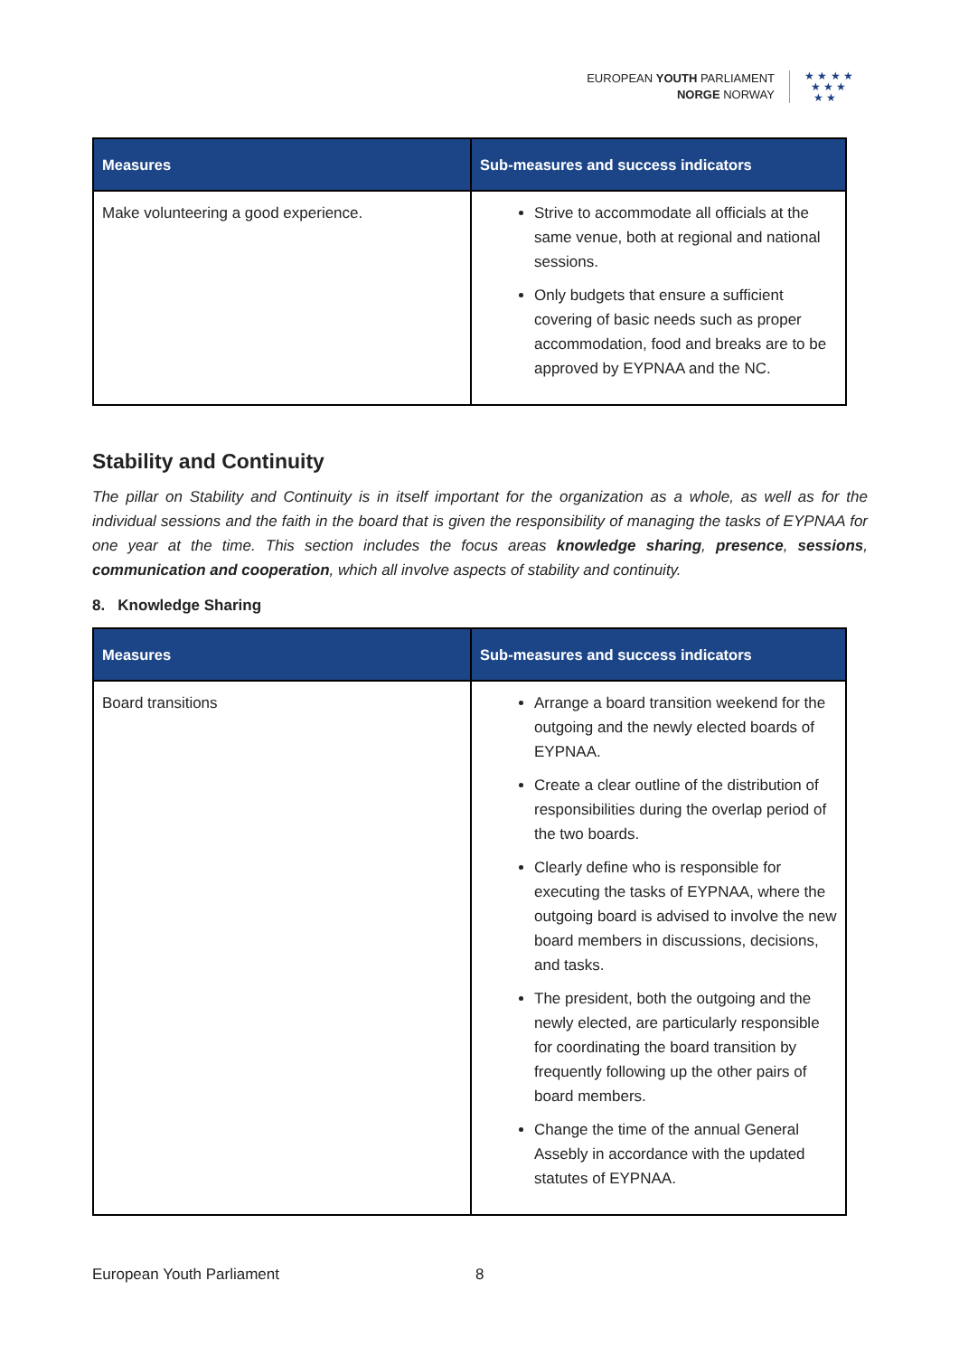EUROPEAN YOUTH PARLIAMENT
NORGE NORWAY
★ ★ ★ ★
★ ★ ★
★ ★
| Measures | Sub-measures and success indicators |
| --- | --- |
| Make volunteering a good experience. | Strive to accommodate all officials at the same venue, both at regional and national sessions. Only budgets that ensure a sufficient covering of basic needs such as proper accommodation, food and breaks are to be approved by EYPNAA and the NC. |
Stability and Continuity
The pillar on Stability and Continuity is in itself important for the organization as a whole, as well as for the individual sessions and the faith in the board that is given the responsibility of managing the tasks of EYPNAA for one year at the time. This section includes the focus areas knowledge sharing, presence, sessions, communication and cooperation, which all involve aspects of stability and continuity.
8. Knowledge Sharing
| Measures | Sub-measures and success indicators |
| --- | --- |
| Board transitions | Arrange a board transition weekend for the outgoing and the newly elected boards of EYPNAA. Create a clear outline of the distribution of responsibilities during the overlap period of the two boards. Clearly define who is responsible for executing the tasks of EYPNAA, where the outgoing board is advised to involve the new board members in discussions, decisions, and tasks. The president, both the outgoing and the newly elected, are particularly responsible for coordinating the board transition by frequently following up the other pairs of board members. Change the time of the annual General Assebly in accordance with the updated statutes of EYPNAA. |
European Youth Parliament 8